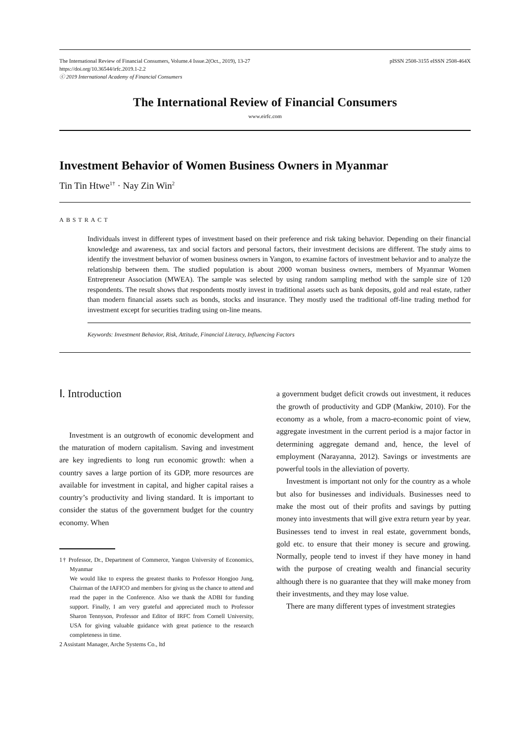The International Review of Financial Consumers, Volume.4 Issue.2(Oct., 2019), 13-27 pISSN 2508-3155 eISSN 2508-464X
https://doi.org/10.36544/irfc.2019.1-2.2
ⓒ 2019 International Academy of Financial Consumers
The International Review of Financial Consumers
www.eirfc.com
Investment Behavior of Women Business Owners in Myanmar
Tin Tin Htwe<sup>1†</sup> · Nay Zin Win<sup>2</sup>
ABSTRACT
Individuals invest in different types of investment based on their preference and risk taking behavior. Depending on their financial knowledge and awareness, tax and social factors and personal factors, their investment decisions are different. The study aims to identify the investment behavior of women business owners in Yangon, to examine factors of investment behavior and to analyze the relationship between them. The studied population is about 2000 woman business owners, members of Myanmar Women Entrepreneur Association (MWEA). The sample was selected by using random sampling method with the sample size of 120 respondents. The result shows that respondents mostly invest in traditional assets such as bank deposits, gold and real estate, rather than modern financial assets such as bonds, stocks and insurance. They mostly used the traditional off-line trading method for investment except for securities trading using on-line means.
Keywords: Investment Behavior, Risk, Attitude, Financial Literacy, Influencing Factors
Ⅰ. Introduction
Investment is an outgrowth of economic development and the maturation of modern capitalism. Saving and investment are key ingredients to long run economic growth: when a country saves a large portion of its GDP, more resources are available for investment in capital, and higher capital raises a country’s productivity and living standard. It is important to consider the status of the government budget for the country economy. When
1† Professor, Dr., Department of Commerce, Yangon University of Economics, Myanmar
We would like to express the greatest thanks to Professor Hongjoo Jung, Chairman of the IAFICO and members for giving us the chance to attend and read the paper in the Conference. Also we thank the ADBI for funding support. Finally, I am very grateful and appreciated much to Professor Sharon Tennyson, Professor and Editor of IRFC from Cornell University, USA for giving valuable guidance with great patience to the research completeness in time.
2 Assistant Manager, Arche Systems Co., ltd
a government budget deficit crowds out investment, it reduces the growth of productivity and GDP (Mankiw, 2010). For the economy as a whole, from a macro-economic point of view, aggregate investment in the current period is a major factor in determining aggregate demand and, hence, the level of employment (Narayanna, 2012). Savings or investments are powerful tools in the alleviation of poverty.
Investment is important not only for the country as a whole but also for businesses and individuals. Businesses need to make the most out of their profits and savings by putting money into investments that will give extra return year by year. Businesses tend to invest in real estate, government bonds, gold etc. to ensure that their money is secure and growing. Normally, people tend to invest if they have money in hand with the purpose of creating wealth and financial security although there is no guarantee that they will make money from their investments, and they may lose value.
There are many different types of investment strategies